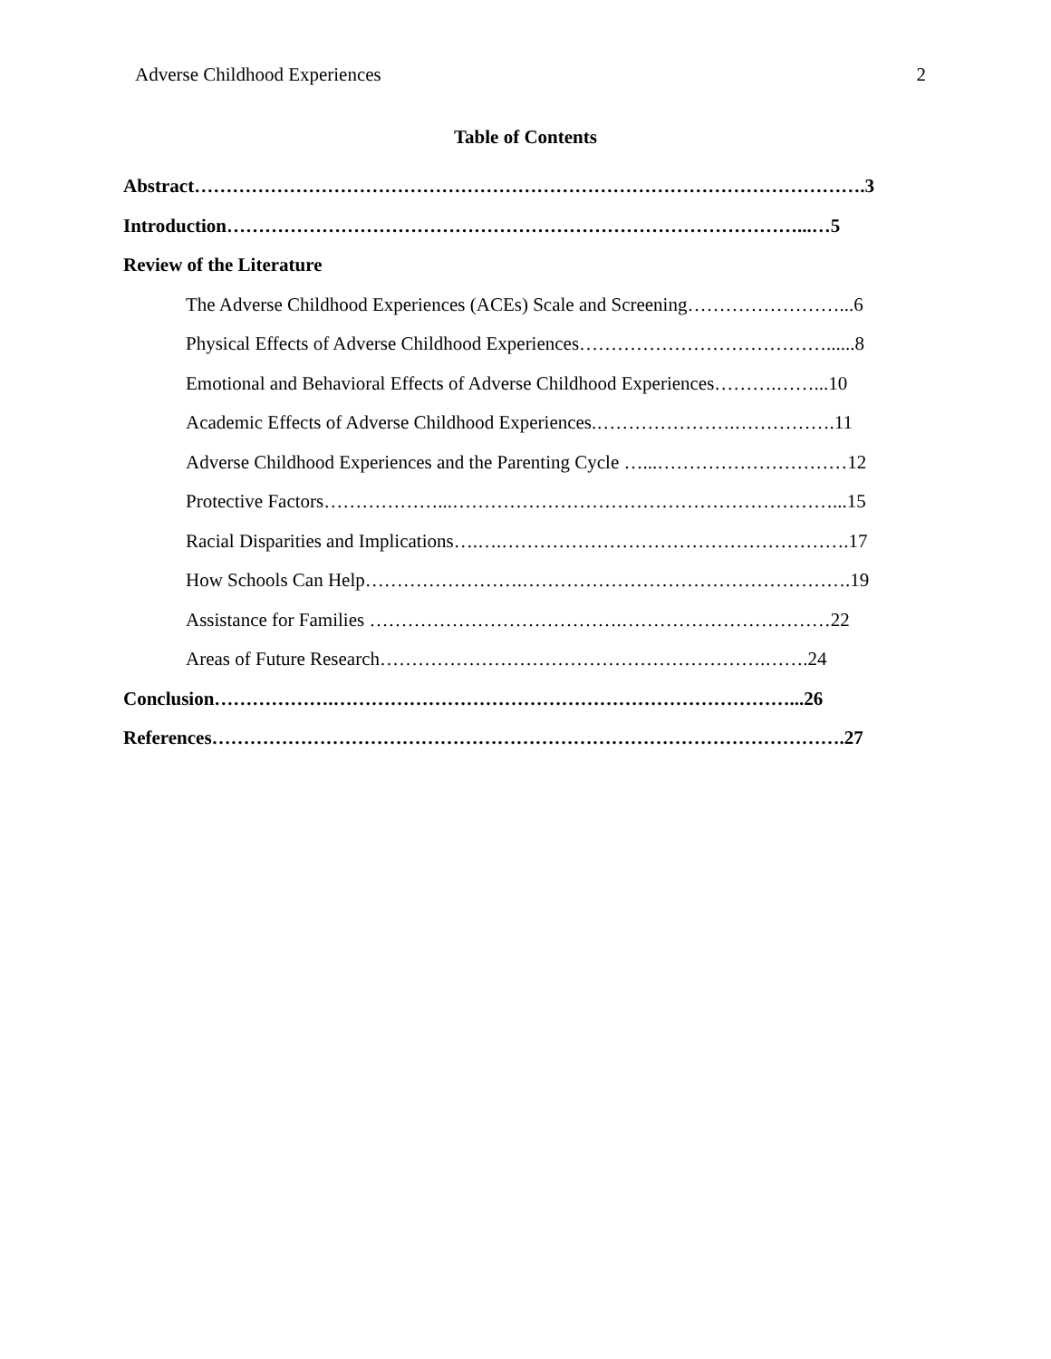Adverse Childhood Experiences 2
Table of Contents
Abstract…………………………………………………………………………………………….3
Introduction………………………………………………………………………………...…5
Review of the Literature
The Adverse Childhood Experiences (ACEs) Scale and Screening……………………...6
Physical Effects of Adverse Childhood Experiences…………………………………......8
Emotional and Behavioral Effects of Adverse Childhood Experiences……….……...10
Academic Effects of Adverse Childhood Experiences.………………….…………….11
Adverse Childhood Experiences and the Parenting Cycle …...…………………………12
Protective Factors………………...……………………………………………………...15
Racial Disparities and Implications….….……………………………………………….17
How Schools Can Help…………………….…………………………………………….19
Assistance for Families ………………………………….……………………………22
Areas of Future Research…………………………………………………….…….24
Conclusion……………….………………………………………………………………...26
References……………………………………………………………………………………….27